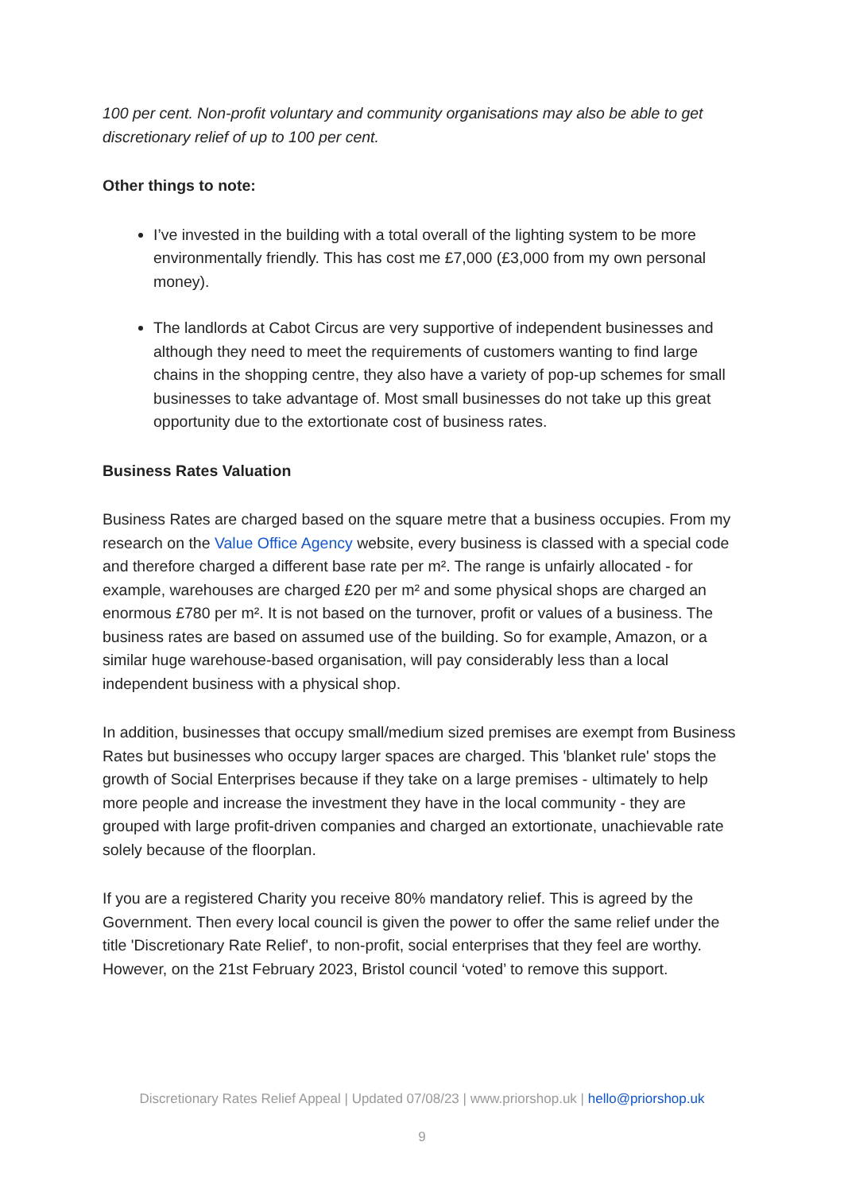100 per cent. Non-profit voluntary and community organisations may also be able to get discretionary relief of up to 100 per cent.
Other things to note:
I’ve invested in the building with a total overall of the lighting system to be more environmentally friendly. This has cost me £7,000 (£3,000 from my own personal money).
The landlords at Cabot Circus are very supportive of independent businesses and although they need to meet the requirements of customers wanting to find large chains in the shopping centre, they also have a variety of pop-up schemes for small businesses to take advantage of. Most small businesses do not take up this great opportunity due to the extortionate cost of business rates.
Business Rates Valuation
Business Rates are charged based on the square metre that a business occupies. From my research on the Value Office Agency website, every business is classed with a special code and therefore charged a different base rate per m². The range is unfairly allocated - for example, warehouses are charged £20 per m² and some physical shops are charged an enormous £780 per m². It is not based on the turnover, profit or values of a business. The business rates are based on assumed use of the building. So for example, Amazon, or a similar huge warehouse-based organisation, will pay considerably less than a local independent business with a physical shop.
In addition, businesses that occupy small/medium sized premises are exempt from Business Rates but businesses who occupy larger spaces are charged. This 'blanket rule' stops the growth of Social Enterprises because if they take on a large premises - ultimately to help more people and increase the investment they have in the local community - they are grouped with large profit-driven companies and charged an extortionate, unachievable rate solely because of the floorplan.
If you are a registered Charity you receive 80% mandatory relief. This is agreed by the Government. Then every local council is given the power to offer the same relief under the title 'Discretionary Rate Relief', to non-profit, social enterprises that they feel are worthy. However, on the 21st February 2023, Bristol council ‘voted’ to remove this support.
Discretionary Rates Relief Appeal | Updated 07/08/23 | www.priorshop.uk | hello@priorshop.uk
9